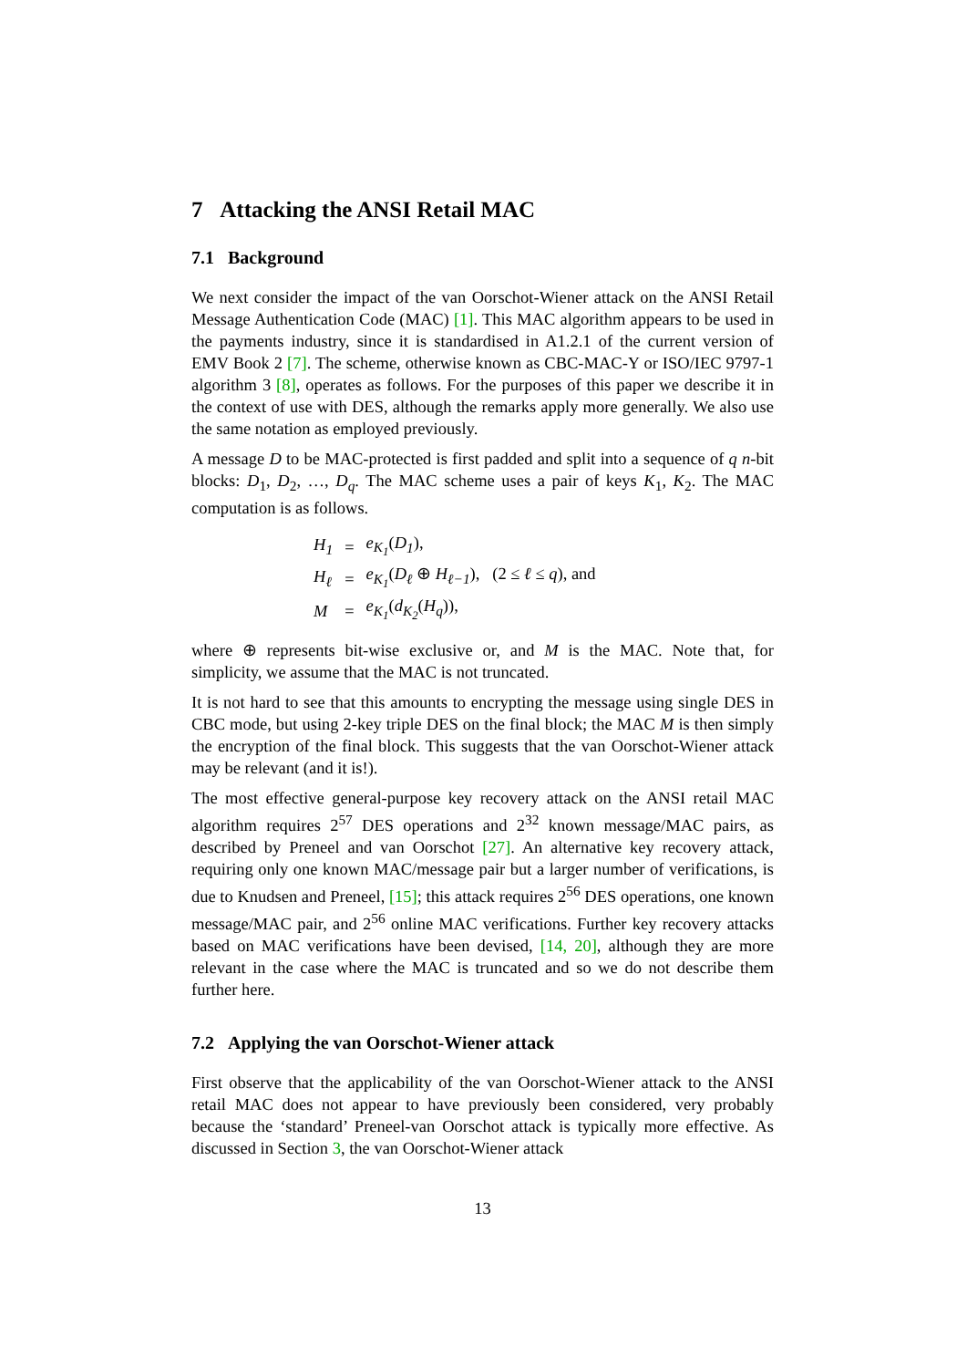7 Attacking the ANSI Retail MAC
7.1 Background
We next consider the impact of the van Oorschot-Wiener attack on the ANSI Retail Message Authentication Code (MAC) [1]. This MAC algorithm appears to be used in the payments industry, since it is standardised in A1.2.1 of the current version of EMV Book 2 [7]. The scheme, otherwise known as CBC-MAC-Y or ISO/IEC 9797-1 algorithm 3 [8], operates as follows. For the purposes of this paper we describe it in the context of use with DES, although the remarks apply more generally. We also use the same notation as employed previously.
A message D to be MAC-protected is first padded and split into a sequence of q n-bit blocks: D<sub>1</sub>, D<sub>2</sub>, …, D<sub>q</sub>. The MAC scheme uses a pair of keys K<sub>1</sub>, K<sub>2</sub>. The MAC computation is as follows.
| H<sub>1</sub> | = | e<sub>K<sub>1</sub></sub> ( D<sub>1</sub> ), |
| H<sub>ℓ</sub> | = | e<sub>K<sub>1</sub></sub> ( D<sub>ℓ</sub> ⊕ H<sub>ℓ−1</sub> ), (2 ≤ ℓ ≤ q ), and |
| M | = | e<sub>K<sub>1</sub></sub> ( d<sub>K<sub>2</sub></sub> ( H<sub>q</sub> )), |
where ⊕ represents bit-wise exclusive or, and M is the MAC. Note that, for simplicity, we assume that the MAC is not truncated.
It is not hard to see that this amounts to encrypting the message using single DES in CBC mode, but using 2-key triple DES on the final block; the MAC M is then simply the encryption of the final block. This suggests that the van Oorschot-Wiener attack may be relevant (and it is!).
The most effective general-purpose key recovery attack on the ANSI retail MAC algorithm requires 2<sup>57</sup> DES operations and 2<sup>32</sup> known message/MAC pairs, as described by Preneel and van Oorschot [27]. An alternative key recovery attack, requiring only one known MAC/message pair but a larger number of verifications, is due to Knudsen and Preneel, [15]; this attack requires 2<sup>56</sup> DES operations, one known message/MAC pair, and 2<sup>56</sup> online MAC verifications. Further key recovery attacks based on MAC verifications have been devised, [14, 20], although they are more relevant in the case where the MAC is truncated and so we do not describe them further here.
7.2 Applying the van Oorschot-Wiener attack
First observe that the applicability of the van Oorschot-Wiener attack to the ANSI retail MAC does not appear to have previously been considered, very probably because the ‘standard’ Preneel-van Oorschot attack is typically more effective. As discussed in Section 3, the van Oorschot-Wiener attack
13